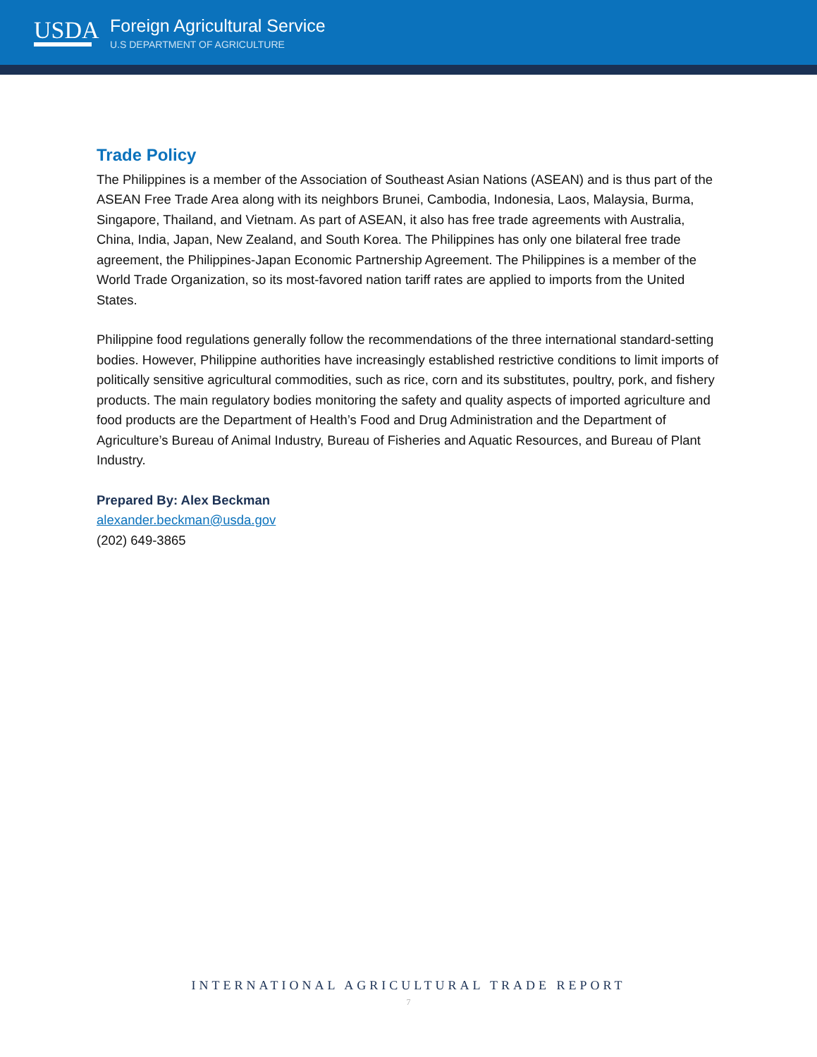USDA
Foreign Agricultural Service
U.S DEPARTMENT OF AGRICULTURE
Trade Policy
The Philippines is a member of the Association of Southeast Asian Nations (ASEAN) and is thus part of the ASEAN Free Trade Area along with its neighbors Brunei, Cambodia, Indonesia, Laos, Malaysia, Burma, Singapore, Thailand, and Vietnam. As part of ASEAN, it also has free trade agreements with Australia, China, India, Japan, New Zealand, and South Korea. The Philippines has only one bilateral free trade agreement, the Philippines-Japan Economic Partnership Agreement. The Philippines is a member of the World Trade Organization, so its most-favored nation tariff rates are applied to imports from the United States.
Philippine food regulations generally follow the recommendations of the three international standard-setting bodies. However, Philippine authorities have increasingly established restrictive conditions to limit imports of politically sensitive agricultural commodities, such as rice, corn and its substitutes, poultry, pork, and fishery products. The main regulatory bodies monitoring the safety and quality aspects of imported agriculture and food products are the Department of Health’s Food and Drug Administration and the Department of Agriculture’s Bureau of Animal Industry, Bureau of Fisheries and Aquatic Resources, and Bureau of Plant Industry.
Prepared By: Alex Beckman
alexander.beckman@usda.gov
(202) 649-3865
INTERNATIONAL AGRICULTURAL TRADE REPORT
7